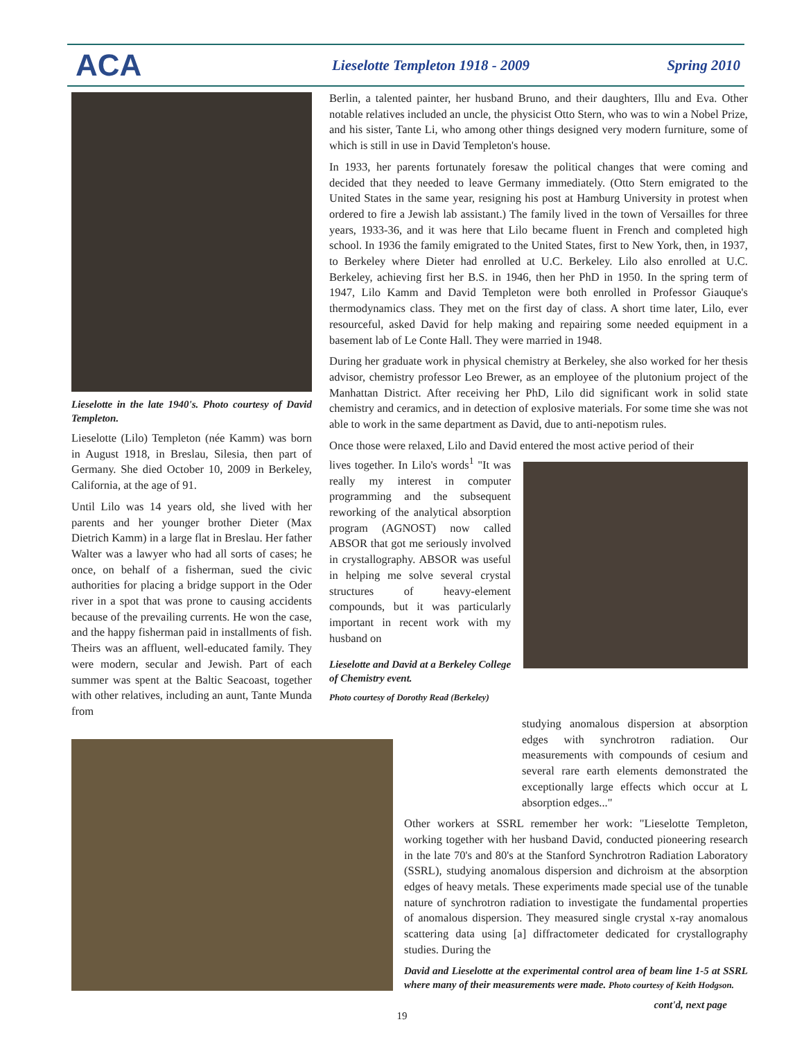ACA
Lieselotte Templeton 1918 - 2009
Spring 2010
Lieselotte in the late 1940's. Photo courtesy of David Templeton.
Lieselotte (Lilo) Templeton (née Kamm) was born in August 1918, in Breslau, Silesia, then part of Germany. She died October 10, 2009 in Berkeley, California, at the age of 91.
Until Lilo was 14 years old, she lived with her parents and her younger brother Dieter (Max Dietrich Kamm) in a large flat in Breslau. Her father Walter was a lawyer who had all sorts of cases; he once, on behalf of a fisherman, sued the civic authorities for placing a bridge support in the Oder river in a spot that was prone to causing accidents because of the prevailing currents. He won the case, and the happy fisherman paid in installments of fish. Theirs was an affluent, well-educated family. They were modern, secular and Jewish. Part of each summer was spent at the Baltic Seacoast, together with other relatives, including an aunt, Tante Munda from
Berlin, a talented painter, her husband Bruno, and their daughters, Illu and Eva. Other notable relatives included an uncle, the physicist Otto Stern, who was to win a Nobel Prize, and his sister, Tante Li, who among other things designed very modern furniture, some of which is still in use in David Templeton's house.
In 1933, her parents fortunately foresaw the political changes that were coming and decided that they needed to leave Germany immediately. (Otto Stern emigrated to the United States in the same year, resigning his post at Hamburg University in protest when ordered to fire a Jewish lab assistant.) The family lived in the town of Versailles for three years, 1933-36, and it was here that Lilo became fluent in French and completed high school. In 1936 the family emigrated to the United States, first to New York, then, in 1937, to Berkeley where Dieter had enrolled at U.C. Berkeley. Lilo also enrolled at U.C. Berkeley, achieving first her B.S. in 1946, then her PhD in 1950. In the spring term of 1947, Lilo Kamm and David Templeton were both enrolled in Professor Giauque's thermodynamics class. They met on the first day of class. A short time later, Lilo, ever resourceful, asked David for help making and repairing some needed equipment in a basement lab of Le Conte Hall. They were married in 1948.
During her graduate work in physical chemistry at Berkeley, she also worked for her thesis advisor, chemistry professor Leo Brewer, as an employee of the plutonium project of the Manhattan District. After receiving her PhD, Lilo did significant work in solid state chemistry and ceramics, and in detection of explosive materials. For some time she was not able to work in the same department as David, due to anti-nepotism rules.
Once those were relaxed, Lilo and David entered the most active period of their
lives together. In Lilo's words<sup>1</sup> "It was really my interest in computer programming and the subsequent reworking of the analytical absorption program (AGNOST) now called ABSOR that got me seriously involved in crystallography. ABSOR was useful in helping me solve several crystal structures of heavy-element compounds, but it was particularly important in recent work with my husband on
Lieselotte and David at a Berkeley College of Chemistry event.
Photo courtesy of Dorothy Read (Berkeley)
studying anomalous dispersion at absorption edges with synchrotron radiation. Our measurements with compounds of cesium and several rare earth elements demonstrated the exceptionally large effects which occur at L absorption edges..."
Other workers at SSRL remember her work: "Lieselotte Templeton, working together with her husband David, conducted pioneering research in the late 70's and 80's at the Stanford Synchrotron Radiation Laboratory (SSRL), studying anomalous dispersion and dichroism at the absorption edges of heavy metals. These experiments made special use of the tunable nature of synchrotron radiation to investigate the fundamental properties of anomalous dispersion. They measured single crystal x-ray anomalous scattering data using [a] diffractometer dedicated for crystallography studies. During the
David and Lieselotte at the experimental control area of beam line 1-5 at SSRL where many of their measurements were made. Photo courtesy of Keith Hodgson.
cont'd, next page
19